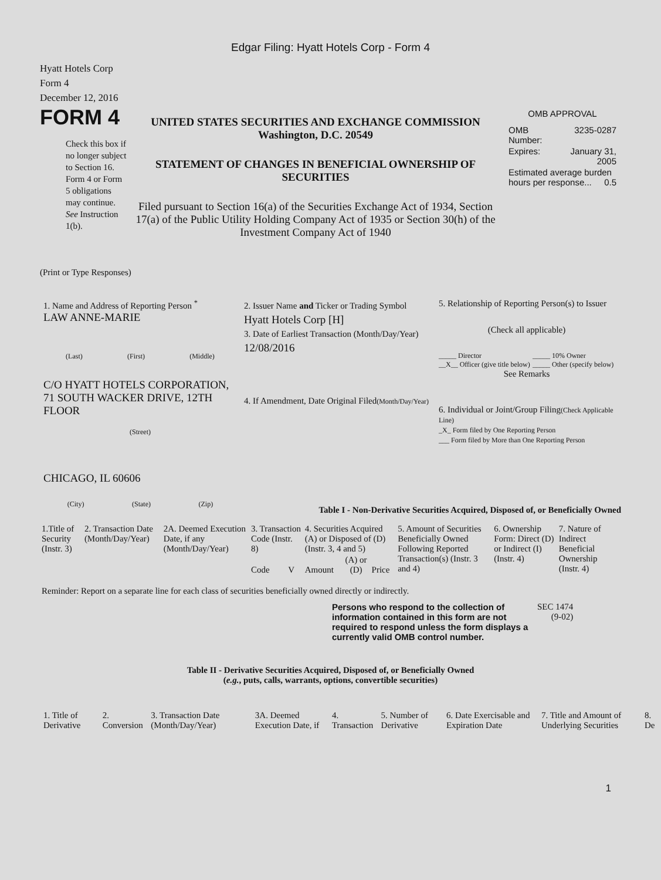Edgar Filing: Hyatt Hotels Corp - Form 4
Hyatt Hotels Corp
Form 4
December 12, 2016
FORM 4
Check this box if no longer subject to Section 16. Form 4 or Form 5 obligations may continue. See Instruction 1(b).
UNITED STATES SECURITIES AND EXCHANGE COMMISSION
Washington, D.C. 20549
STATEMENT OF CHANGES IN BENEFICIAL OWNERSHIP OF SECURITIES
Filed pursuant to Section 16(a) of the Securities Exchange Act of 1934, Section 17(a) of the Public Utility Holding Company Act of 1935 or Section 30(h) of the Investment Company Act of 1940
OMB APPROVAL
| OMB Number: | 3235-0287 |
| Expires: | January 31, 2005 |
| Estimated average burden hours per response... 0.5 | |
(Print or Type Responses)
1. Name and Address of Reporting Person <sup>*</sup>
LAW ANNE-MARIE
(Last) (First) (Middle)
C/O HYATT HOTELS CORPORATION, 71 SOUTH WACKER DRIVE, 12TH FLOOR
(Street)
CHICAGO, IL 60606
(City) (State) (Zip)
2. Issuer Name and Ticker or Trading Symbol
Hyatt Hotels Corp [H]
3. Date of Earliest Transaction (Month/Day/Year)
12/08/2016
4. If Amendment, Date Original Filed(Month/Day/Year)
5. Relationship of Reporting Person(s) to Issuer
(Check all applicable)
_____ Director
__X__ Officer (give title below) _____ 10% Owner
_____ Other (specify below)
See Remarks
6. Individual or Joint/Group Filing(Check Applicable Line)
_X_ Form filed by One Reporting Person
___ Form filed by More than One Reporting Person
Table I - Non-Derivative Securities Acquired, Disposed of, or Beneficially Owned
| 1.Title of Security (Instr. 3) | 2. Transaction Date (Month/Day/Year) | 2A. Deemed Execution Date, if any (Month/Day/Year) | 3. Transaction Code (Instr. 8) | | 4. Securities Acquired (A) or Disposed of (D) (Instr. 3, 4 and 5) | | | 5. Amount of Securities Beneficially Owned Following Reported Transaction(s) (Instr. 3 and 4) | 6. Ownership Form: Direct (D) or Indirect (I) (Instr. 4) | 7. Nature of Indirect Beneficial Ownership (Instr. 4) |
| --- | --- | --- | --- | --- | --- | --- | --- | --- | --- | --- |
| | | | Code | V | Amount | (A) or (D) | Price | | | |
Reminder: Report on a separate line for each class of securities beneficially owned directly or indirectly.
Persons who respond to the collection of information contained in this form are not required to respond unless the form displays a currently valid OMB control number.
SEC 1474
(9-02)
Table II - Derivative Securities Acquired, Disposed of, or Beneficially Owned
(e.g., puts, calls, warrants, options, convertible securities)
| 1. Title of Derivative | 2. Conversion | 3. Transaction Date (Month/Day/Year) | 3A. Deemed Execution Date, if | 4. Transaction | 5. Number of Derivative | 6. Date Exercisable and Expiration Date | 7. Title and Amount of Underlying Securities | 8. De |
| --- | --- | --- | --- | --- | --- | --- | --- | --- |
1